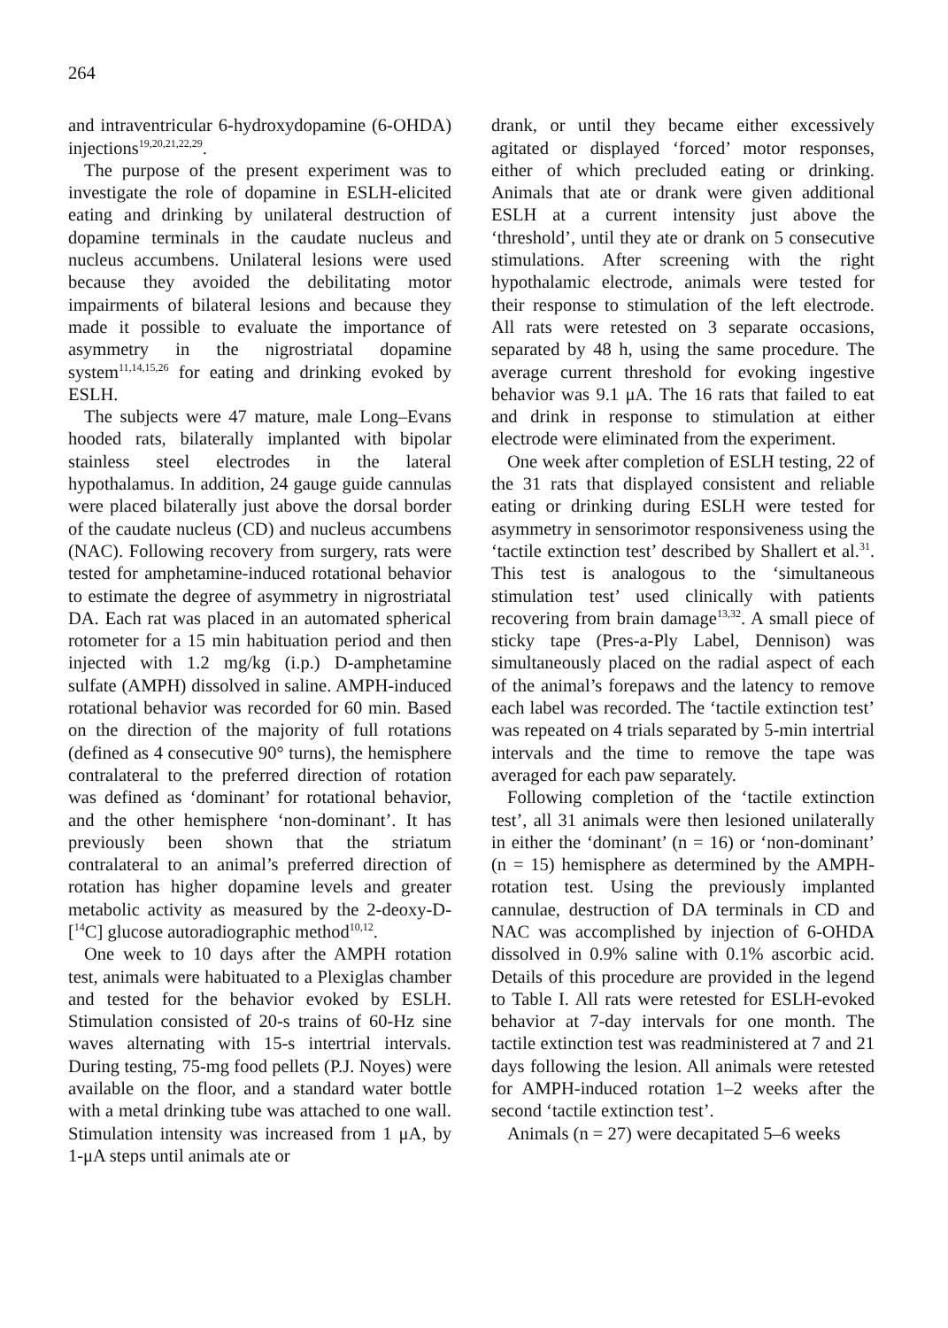264
and intraventricular 6-hydroxydopamine (6-OHDA) injections<sup>19,20,21,22,29</sup>.
The purpose of the present experiment was to investigate the role of dopamine in ESLH-elicited eating and drinking by unilateral destruction of dopamine terminals in the caudate nucleus and nucleus accumbens. Unilateral lesions were used because they avoided the debilitating motor impairments of bilateral lesions and because they made it possible to evaluate the importance of asymmetry in the nigrostriatal dopamine system<sup>11,14,15,26</sup> for eating and drinking evoked by ESLH.
The subjects were 47 mature, male Long–Evans hooded rats, bilaterally implanted with bipolar stainless steel electrodes in the lateral hypothalamus. In addition, 24 gauge guide cannulas were placed bilaterally just above the dorsal border of the caudate nucleus (CD) and nucleus accumbens (NAC). Following recovery from surgery, rats were tested for amphetamine-induced rotational behavior to estimate the degree of asymmetry in nigrostriatal DA. Each rat was placed in an automated spherical rotometer for a 15 min habituation period and then injected with 1.2 mg/kg (i.p.) D-amphetamine sulfate (AMPH) dissolved in saline. AMPH-induced rotational behavior was recorded for 60 min. Based on the direction of the majority of full rotations (defined as 4 consecutive 90° turns), the hemisphere contralateral to the preferred direction of rotation was defined as ‘dominant’ for rotational behavior, and the other hemisphere ‘non-dominant’. It has previously been shown that the striatum contralateral to an animal’s preferred direction of rotation has higher dopamine levels and greater metabolic activity as measured by the 2-deoxy-D-[<sup>14</sup>C] glucose autoradiographic method<sup>10,12</sup>.
One week to 10 days after the AMPH rotation test, animals were habituated to a Plexiglas chamber and tested for the behavior evoked by ESLH. Stimulation consisted of 20-s trains of 60-Hz sine waves alternating with 15-s intertrial intervals. During testing, 75-mg food pellets (P.J. Noyes) were available on the floor, and a standard water bottle with a metal drinking tube was attached to one wall. Stimulation intensity was increased from 1 μA, by 1-μA steps until animals ate or
drank, or until they became either excessively agitated or displayed ‘forced’ motor responses, either of which precluded eating or drinking. Animals that ate or drank were given additional ESLH at a current intensity just above the ‘threshold’, until they ate or drank on 5 consecutive stimulations. After screening with the right hypothalamic electrode, animals were tested for their response to stimulation of the left electrode. All rats were retested on 3 separate occasions, separated by 48 h, using the same procedure. The average current threshold for evoking ingestive behavior was 9.1 μA. The 16 rats that failed to eat and drink in response to stimulation at either electrode were eliminated from the experiment.
One week after completion of ESLH testing, 22 of the 31 rats that displayed consistent and reliable eating or drinking during ESLH were tested for asymmetry in sensorimotor responsiveness using the ‘tactile extinction test’ described by Shallert et al.<sup>31</sup>. This test is analogous to the ‘simultaneous stimulation test’ used clinically with patients recovering from brain damage<sup>13,32</sup>. A small piece of sticky tape (Pres-a-Ply Label, Dennison) was simultaneously placed on the radial aspect of each of the animal’s forepaws and the latency to remove each label was recorded. The ‘tactile extinction test’ was repeated on 4 trials separated by 5-min intertrial intervals and the time to remove the tape was averaged for each paw separately.
Following completion of the ‘tactile extinction test’, all 31 animals were then lesioned unilaterally in either the ‘dominant’ (n = 16) or ‘non-dominant’ (n = 15) hemisphere as determined by the AMPH-rotation test. Using the previously implanted cannulae, destruction of DA terminals in CD and NAC was accomplished by injection of 6-OHDA dissolved in 0.9% saline with 0.1% ascorbic acid. Details of this procedure are provided in the legend to Table I. All rats were retested for ESLH-evoked behavior at 7-day intervals for one month. The tactile extinction test was readministered at 7 and 21 days following the lesion. All animals were retested for AMPH-induced rotation 1–2 weeks after the second ‘tactile extinction test’.
Animals (n = 27) were decapitated 5–6 weeks